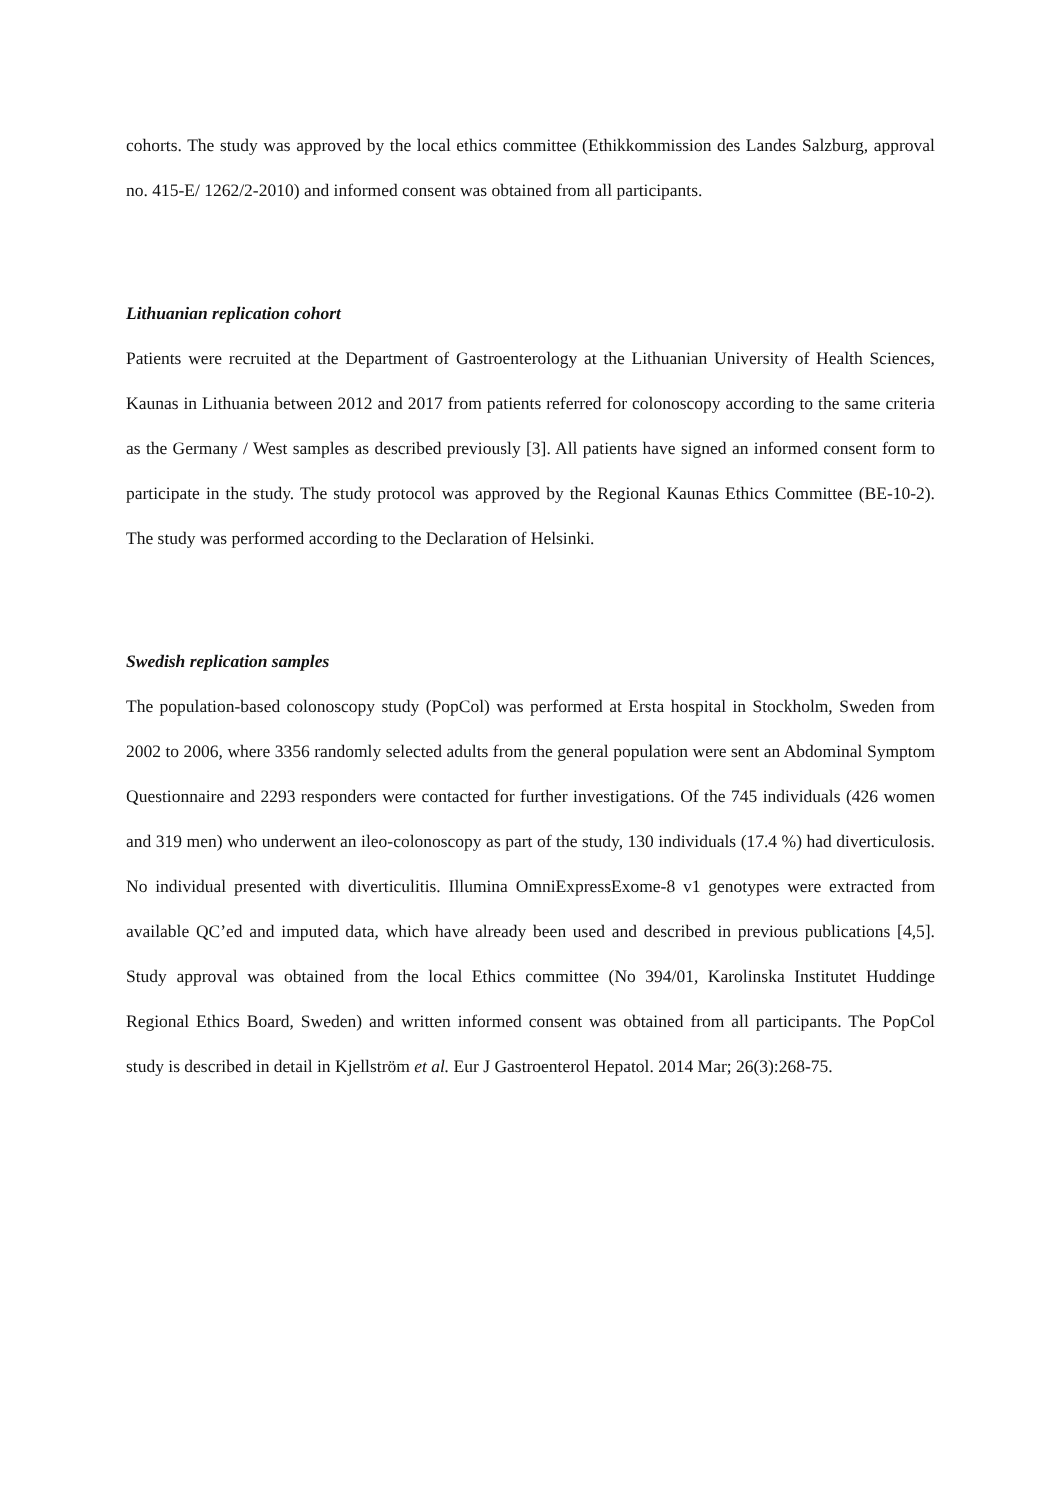cohorts. The study was approved by the local ethics committee (Ethikkommission des Landes Salzburg, approval no. 415-E/ 1262/2-2010) and informed consent was obtained from all participants.
Lithuanian replication cohort
Patients were recruited at the Department of Gastroenterology at the Lithuanian University of Health Sciences, Kaunas in Lithuania between 2012 and 2017 from patients referred for colonoscopy according to the same criteria as the Germany / West samples as described previously [3]. All patients have signed an informed consent form to participate in the study. The study protocol was approved by the Regional Kaunas Ethics Committee (BE-10-2). The study was performed according to the Declaration of Helsinki.
Swedish replication samples
The population-based colonoscopy study (PopCol) was performed at Ersta hospital in Stockholm, Sweden from 2002 to 2006, where 3356 randomly selected adults from the general population were sent an Abdominal Symptom Questionnaire and 2293 responders were contacted for further investigations. Of the 745 individuals (426 women and 319 men) who underwent an ileo-colonoscopy as part of the study, 130 individuals (17.4 %) had diverticulosis. No individual presented with diverticulitis. Illumina OmniExpressExome-8 v1 genotypes were extracted from available QC’ed and imputed data, which have already been used and described in previous publications [4,5]. Study approval was obtained from the local Ethics committee (No 394/01, Karolinska Institutet Huddinge Regional Ethics Board, Sweden) and written informed consent was obtained from all participants. The PopCol study is described in detail in Kjellström et al. Eur J Gastroenterol Hepatol. 2014 Mar; 26(3):268-75.